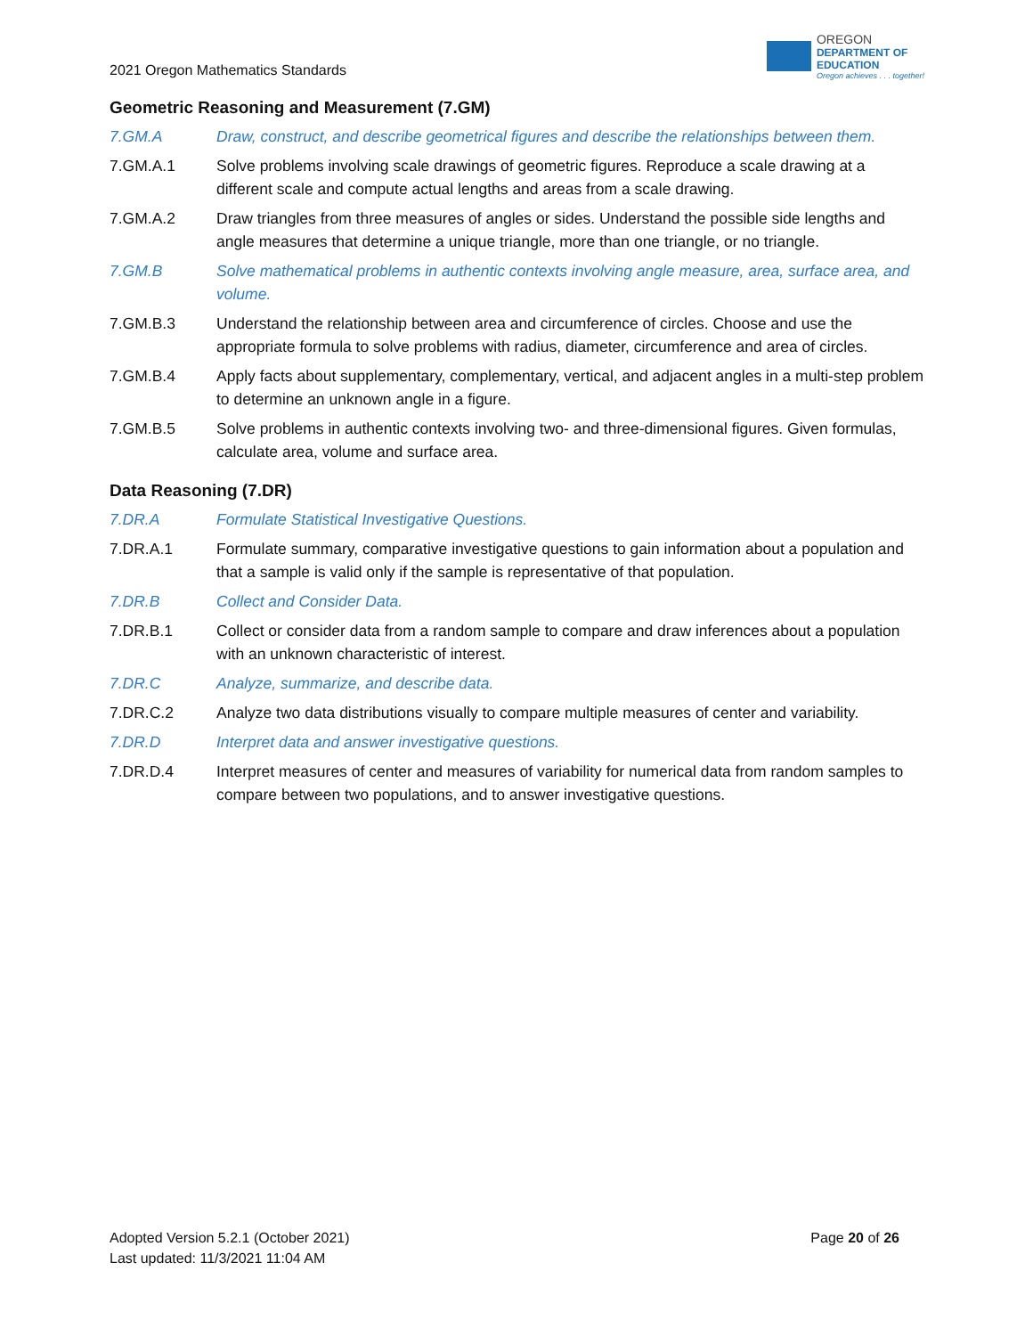2021 Oregon Mathematics Standards
OREGON
DEPARTMENT OF
EDUCATION
Oregon achieves . . . together!
Geometric Reasoning and Measurement (7.GM)
7.GM.A Draw, construct, and describe geometrical figures and describe the relationships between them.
7.GM.A.1 Solve problems involving scale drawings of geometric figures. Reproduce a scale drawing at a different scale and compute actual lengths and areas from a scale drawing.
7.GM.A.2 Draw triangles from three measures of angles or sides. Understand the possible side lengths and angle measures that determine a unique triangle, more than one triangle, or no triangle.
7.GM.B Solve mathematical problems in authentic contexts involving angle measure, area, surface area, and volume.
7.GM.B.3 Understand the relationship between area and circumference of circles. Choose and use the appropriate formula to solve problems with radius, diameter, circumference and area of circles.
7.GM.B.4 Apply facts about supplementary, complementary, vertical, and adjacent angles in a multi-step problem to determine an unknown angle in a figure.
7.GM.B.5 Solve problems in authentic contexts involving two- and three-dimensional figures. Given formulas, calculate area, volume and surface area.
Data Reasoning (7.DR)
7.DR.A Formulate Statistical Investigative Questions.
7.DR.A.1 Formulate summary, comparative investigative questions to gain information about a population and that a sample is valid only if the sample is representative of that population.
7.DR.B Collect and Consider Data.
7.DR.B.1 Collect or consider data from a random sample to compare and draw inferences about a population with an unknown characteristic of interest.
7.DR.C Analyze, summarize, and describe data.
7.DR.C.2 Analyze two data distributions visually to compare multiple measures of center and variability.
7.DR.D Interpret data and answer investigative questions.
7.DR.D.4 Interpret measures of center and measures of variability for numerical data from random samples to compare between two populations, and to answer investigative questions.
Adopted Version 5.2.1 (October 2021)
Last updated: 11/3/2021 11:04 AM
Page 20 of 26